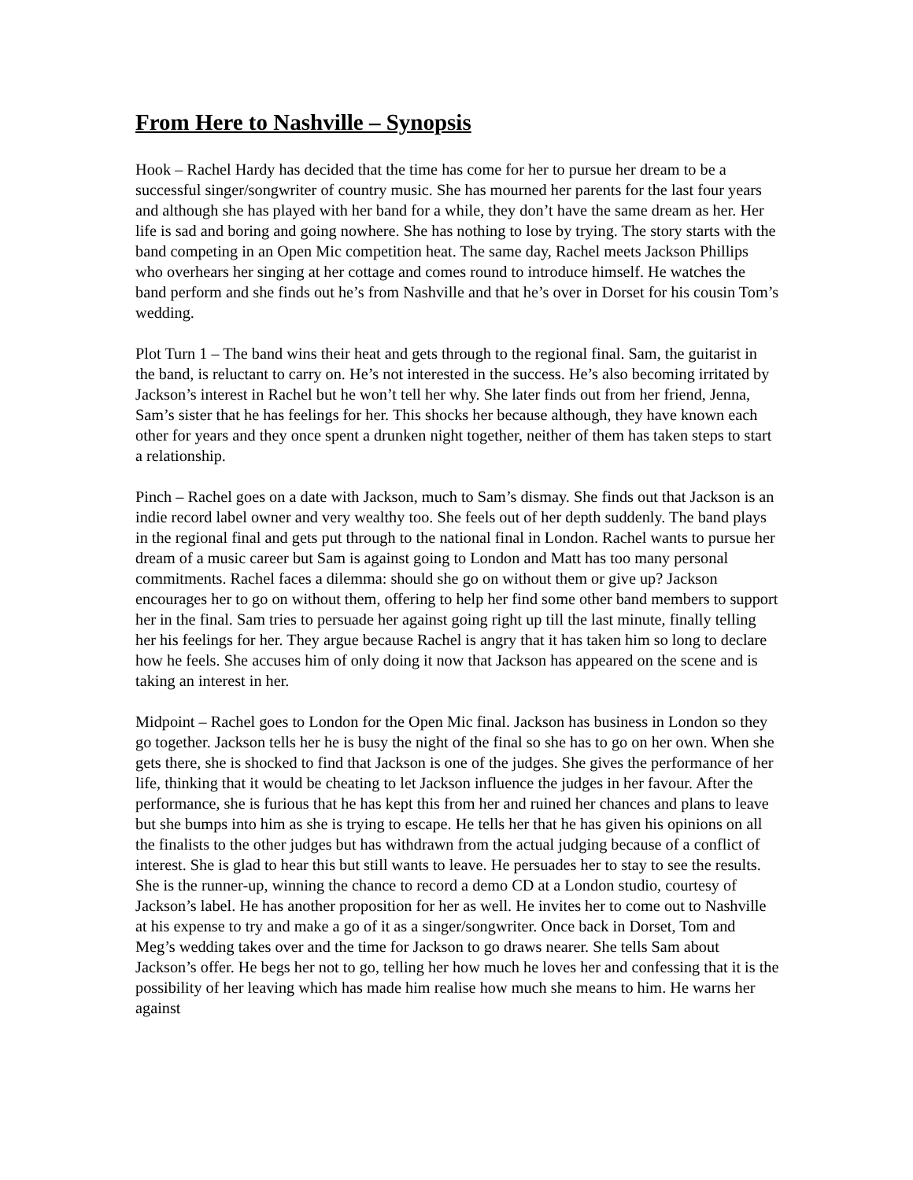From Here to Nashville – Synopsis
Hook – Rachel Hardy has decided that the time has come for her to pursue her dream to be a successful singer/songwriter of country music. She has mourned her parents for the last four years and although she has played with her band for a while, they don’t have the same dream as her. Her life is sad and boring and going nowhere. She has nothing to lose by trying. The story starts with the band competing in an Open Mic competition heat. The same day, Rachel meets Jackson Phillips who overhears her singing at her cottage and comes round to introduce himself. He watches the band perform and she finds out he’s from Nashville and that he’s over in Dorset for his cousin Tom’s wedding.
Plot Turn 1 – The band wins their heat and gets through to the regional final. Sam, the guitarist in the band, is reluctant to carry on. He’s not interested in the success. He’s also becoming irritated by Jackson’s interest in Rachel but he won’t tell her why. She later finds out from her friend, Jenna, Sam’s sister that he has feelings for her. This shocks her because although, they have known each other for years and they once spent a drunken night together, neither of them has taken steps to start a relationship.
Pinch – Rachel goes on a date with Jackson, much to Sam’s dismay. She finds out that Jackson is an indie record label owner and very wealthy too. She feels out of her depth suddenly. The band plays in the regional final and gets put through to the national final in London. Rachel wants to pursue her dream of a music career but Sam is against going to London and Matt has too many personal commitments. Rachel faces a dilemma: should she go on without them or give up? Jackson encourages her to go on without them, offering to help her find some other band members to support her in the final. Sam tries to persuade her against going right up till the last minute, finally telling her his feelings for her. They argue because Rachel is angry that it has taken him so long to declare how he feels. She accuses him of only doing it now that Jackson has appeared on the scene and is taking an interest in her.
Midpoint – Rachel goes to London for the Open Mic final. Jackson has business in London so they go together. Jackson tells her he is busy the night of the final so she has to go on her own. When she gets there, she is shocked to find that Jackson is one of the judges. She gives the performance of her life, thinking that it would be cheating to let Jackson influence the judges in her favour. After the performance, she is furious that he has kept this from her and ruined her chances and plans to leave but she bumps into him as she is trying to escape. He tells her that he has given his opinions on all the finalists to the other judges but has withdrawn from the actual judging because of a conflict of interest. She is glad to hear this but still wants to leave. He persuades her to stay to see the results. She is the runner-up, winning the chance to record a demo CD at a London studio, courtesy of Jackson’s label. He has another proposition for her as well. He invites her to come out to Nashville at his expense to try and make a go of it as a singer/songwriter. Once back in Dorset, Tom and Meg’s wedding takes over and the time for Jackson to go draws nearer. She tells Sam about Jackson’s offer. He begs her not to go, telling her how much he loves her and confessing that it is the possibility of her leaving which has made him realise how much she means to him. He warns her against